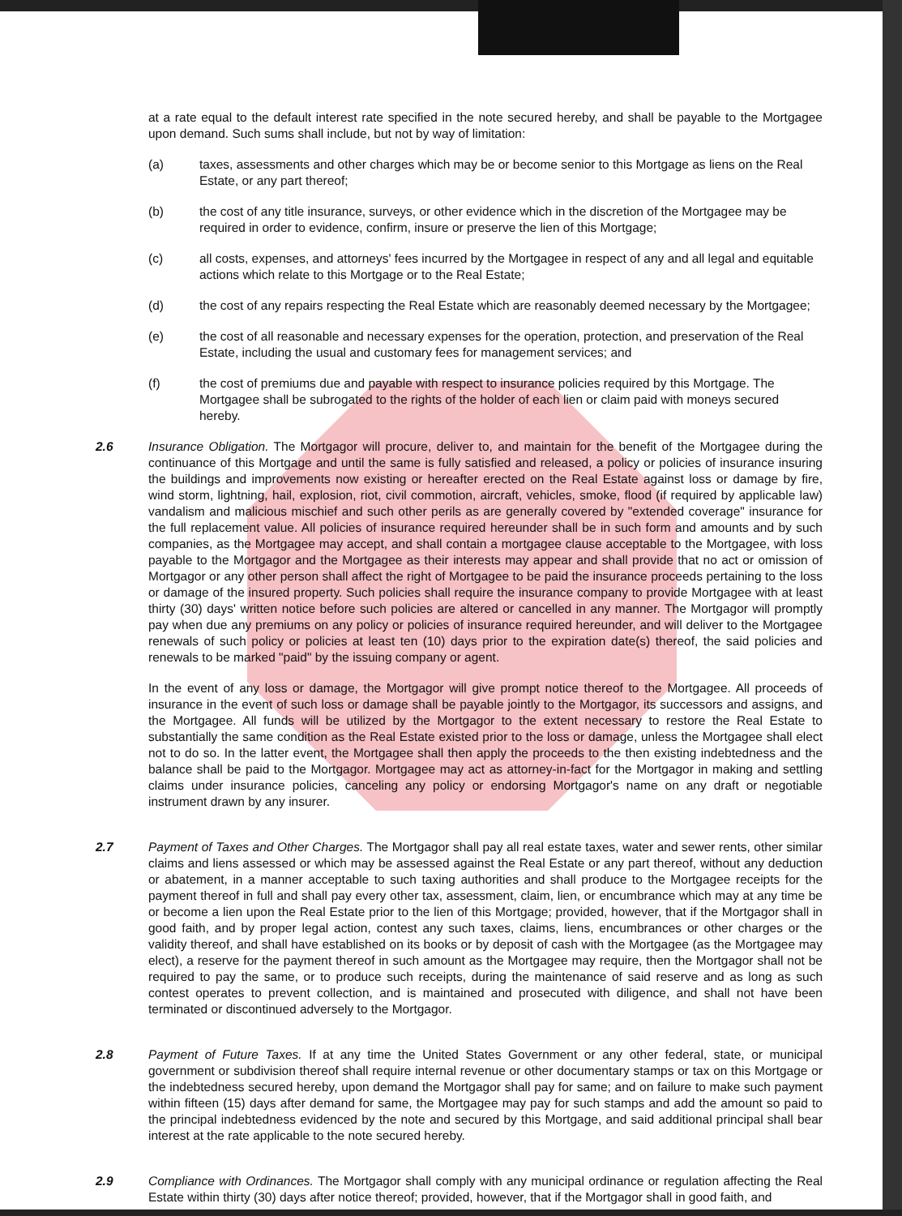at a rate equal to the default interest rate specified in the note secured hereby, and shall be payable to the Mortgagee upon demand. Such sums shall include, but not by way of limitation:
(a) taxes, assessments and other charges which may be or become senior to this Mortgage as liens on the Real Estate, or any part thereof;
(b) the cost of any title insurance, surveys, or other evidence which in the discretion of the Mortgagee may be required in order to evidence, confirm, insure or preserve the lien of this Mortgage;
(c) all costs, expenses, and attorneys' fees incurred by the Mortgagee in respect of any and all legal and equitable actions which relate to this Mortgage or to the Real Estate;
(d) the cost of any repairs respecting the Real Estate which are reasonably deemed necessary by the Mortgagee;
(e) the cost of all reasonable and necessary expenses for the operation, protection, and preservation of the Real Estate, including the usual and customary fees for management services; and
(f) the cost of premiums due and payable with respect to insurance policies required by this Mortgage. The Mortgagee shall be subrogated to the rights of the holder of each lien or claim paid with moneys secured hereby.
2.6 Insurance Obligation. The Mortgagor will procure, deliver to, and maintain for the benefit of the Mortgagee during the continuance of this Mortgage and until the same is fully satisfied and released, a policy or policies of insurance insuring the buildings and improvements now existing or hereafter erected on the Real Estate against loss or damage by fire, wind storm, lightning, hail, explosion, riot, civil commotion, aircraft, vehicles, smoke, flood (if required by applicable law) vandalism and malicious mischief and such other perils as are generally covered by "extended coverage" insurance for the full replacement value. All policies of insurance required hereunder shall be in such form and amounts and by such companies, as the Mortgagee may accept, and shall contain a mortgagee clause acceptable to the Mortgagee, with loss payable to the Mortgagor and the Mortgagee as their interests may appear and shall provide that no act or omission of Mortgagor or any other person shall affect the right of Mortgagee to be paid the insurance proceeds pertaining to the loss or damage of the insured property. Such policies shall require the insurance company to provide Mortgagee with at least thirty (30) days' written notice before such policies are altered or cancelled in any manner. The Mortgagor will promptly pay when due any premiums on any policy or policies of insurance required hereunder, and will deliver to the Mortgagee renewals of such policy or policies at least ten (10) days prior to the expiration date(s) thereof, the said policies and renewals to be marked "paid" by the issuing company or agent.
In the event of any loss or damage, the Mortgagor will give prompt notice thereof to the Mortgagee. All proceeds of insurance in the event of such loss or damage shall be payable jointly to the Mortgagor, its successors and assigns, and the Mortgagee. All funds will be utilized by the Mortgagor to the extent necessary to restore the Real Estate to substantially the same condition as the Real Estate existed prior to the loss or damage, unless the Mortgagee shall elect not to do so. In the latter event, the Mortgagee shall then apply the proceeds to the then existing indebtedness and the balance shall be paid to the Mortgagor. Mortgagee may act as attorney-in-fact for the Mortgagor in making and settling claims under insurance policies, canceling any policy or endorsing Mortgagor's name on any draft or negotiable instrument drawn by any insurer.
2.7 Payment of Taxes and Other Charges. The Mortgagor shall pay all real estate taxes, water and sewer rents, other similar claims and liens assessed or which may be assessed against the Real Estate or any part thereof, without any deduction or abatement, in a manner acceptable to such taxing authorities and shall produce to the Mortgagee receipts for the payment thereof in full and shall pay every other tax, assessment, claim, lien, or encumbrance which may at any time be or become a lien upon the Real Estate prior to the lien of this Mortgage; provided, however, that if the Mortgagor shall in good faith, and by proper legal action, contest any such taxes, claims, liens, encumbrances or other charges or the validity thereof, and shall have established on its books or by deposit of cash with the Mortgagee (as the Mortgagee may elect), a reserve for the payment thereof in such amount as the Mortgagee may require, then the Mortgagor shall not be required to pay the same, or to produce such receipts, during the maintenance of said reserve and as long as such contest operates to prevent collection, and is maintained and prosecuted with diligence, and shall not have been terminated or discontinued adversely to the Mortgagor.
2.8 Payment of Future Taxes. If at any time the United States Government or any other federal, state, or municipal government or subdivision thereof shall require internal revenue or other documentary stamps or tax on this Mortgage or the indebtedness secured hereby, upon demand the Mortgagor shall pay for same; and on failure to make such payment within fifteen (15) days after demand for same, the Mortgagee may pay for such stamps and add the amount so paid to the principal indebtedness evidenced by the note and secured by this Mortgage, and said additional principal shall bear interest at the rate applicable to the note secured hereby.
2.9 Compliance with Ordinances. The Mortgagor shall comply with any municipal ordinance or regulation affecting the Real Estate within thirty (30) days after notice thereof; provided, however, that if the Mortgagor shall in good faith, and